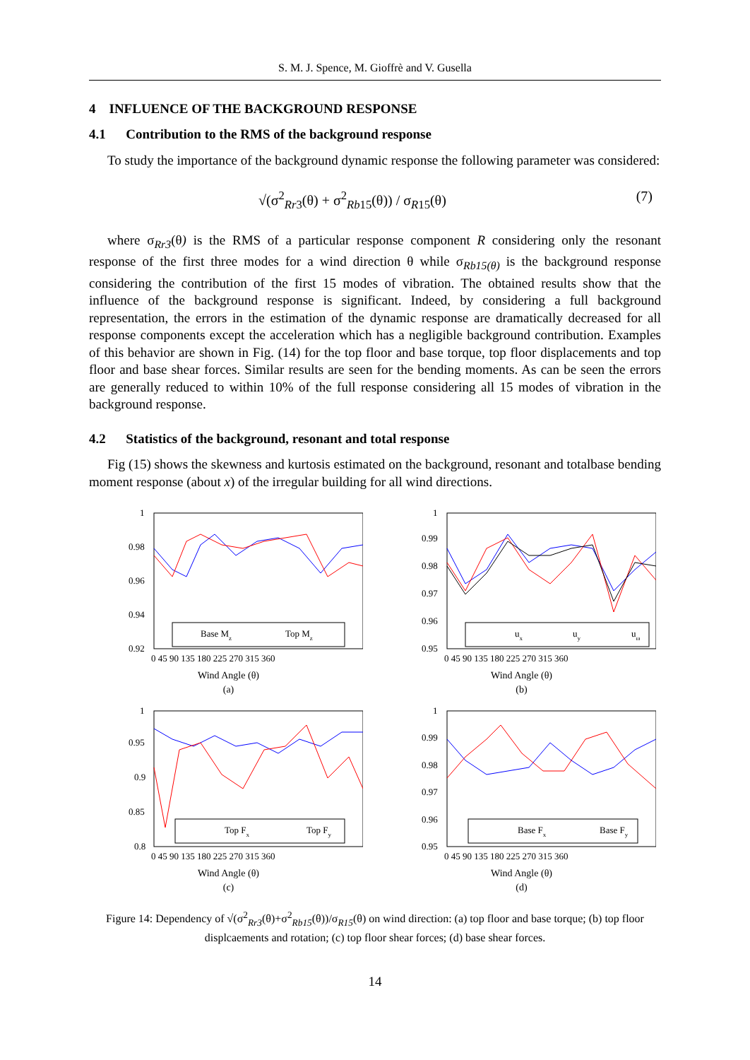S. M. J. Spence, M. Gioffrè and V. Gusella
4 INFLUENCE OF THE BACKGROUND RESPONSE
4.1 Contribution to the RMS of the background response
To study the importance of the background dynamic response the following parameter was considered:
√(σ<sup>2</sup><sub>Rr3</sub>(θ) + σ<sup>2</sup><sub>Rb15</sub>(θ)) / σ<sub>R15</sub>(θ) (7)
where σ<sub>Rr3</sub>(θ) is the RMS of a particular response component R considering only the resonant response of the first three modes for a wind direction θ while σ<sub>Rb15(θ)</sub> is the background response considering the contribution of the first 15 modes of vibration. The obtained results show that the influence of the background response is significant. Indeed, by considering a full background representation, the errors in the estimation of the dynamic response are dramatically decreased for all response components except the acceleration which has a negligible background contribution. Examples of this behavior are shown in Fig. (14) for the top floor and base torque, top floor displacements and top floor and base shear forces. Similar results are seen for the bending moments. As can be seen the errors are generally reduced to within 10% of the full response considering all 15 modes of vibration in the background response.
4.2 Statistics of the background, resonant and total response
Fig (15) shows the skewness and kurtosis estimated on the background, resonant and totalbase bending moment response (about x) of the irregular building for all wind directions.
Base Mz
Top Mz
1
0.98
0.96
0.94
0.92
0 45 90 135 180 225 270 315 360
Wind Angle (θ)
(a)
ux
uy
uω
1
0.99
0.98
0.97
0.96
0.95
0 45 90 135 180 225 270 315 360
Wind Angle (θ)
(b)
Top Fx
Top Fy
1
0.95
0.9
0.85
0.8
0 45 90 135 180 225 270 315 360
Wind Angle (θ)
(c)
Base Fx
Base Fy
1
0.99
0.98
0.97
0.96
0.95
0 45 90 135 180 225 270 315 360
Wind Angle (θ)
(d)
Figure 14: Dependency of √(σ<sup>2</sup><sub>Rr3</sub>(θ)+σ<sup>2</sup><sub>Rb15</sub>(θ))/σ<sub>R15</sub>(θ) on wind direction: (a) top floor and base torque; (b) top floor displcaements and rotation; (c) top floor shear forces; (d) base shear forces.
14